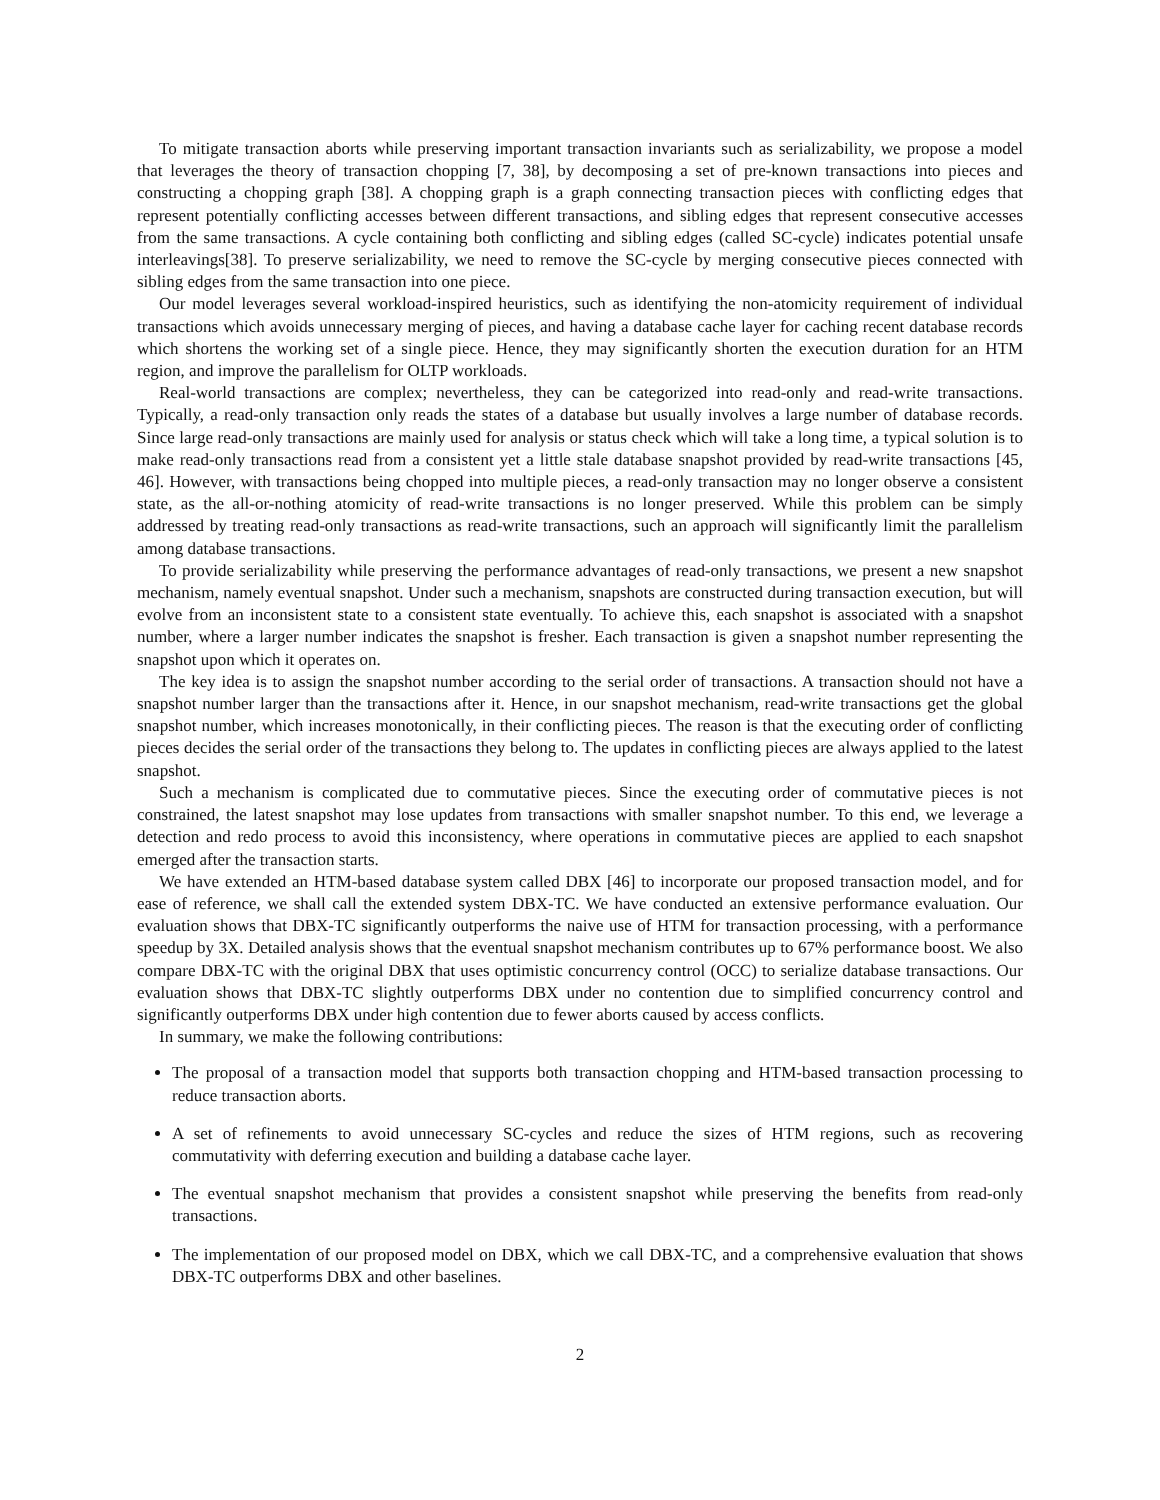To mitigate transaction aborts while preserving important transaction invariants such as serializability, we propose a model that leverages the theory of transaction chopping [7, 38], by decomposing a set of pre-known transactions into pieces and constructing a chopping graph [38]. A chopping graph is a graph connecting transaction pieces with conflicting edges that represent potentially conflicting accesses between different transactions, and sibling edges that represent consecutive accesses from the same transactions. A cycle containing both conflicting and sibling edges (called SC-cycle) indicates potential unsafe interleavings[38]. To preserve serializability, we need to remove the SC-cycle by merging consecutive pieces connected with sibling edges from the same transaction into one piece.
Our model leverages several workload-inspired heuristics, such as identifying the non-atomicity requirement of individual transactions which avoids unnecessary merging of pieces, and having a database cache layer for caching recent database records which shortens the working set of a single piece. Hence, they may significantly shorten the execution duration for an HTM region, and improve the parallelism for OLTP workloads.
Real-world transactions are complex; nevertheless, they can be categorized into read-only and read-write transactions. Typically, a read-only transaction only reads the states of a database but usually involves a large number of database records. Since large read-only transactions are mainly used for analysis or status check which will take a long time, a typical solution is to make read-only transactions read from a consistent yet a little stale database snapshot provided by read-write transactions [45, 46]. However, with transactions being chopped into multiple pieces, a read-only transaction may no longer observe a consistent state, as the all-or-nothing atomicity of read-write transactions is no longer preserved. While this problem can be simply addressed by treating read-only transactions as read-write transactions, such an approach will significantly limit the parallelism among database transactions.
To provide serializability while preserving the performance advantages of read-only transactions, we present a new snapshot mechanism, namely eventual snapshot. Under such a mechanism, snapshots are constructed during transaction execution, but will evolve from an inconsistent state to a consistent state eventually. To achieve this, each snapshot is associated with a snapshot number, where a larger number indicates the snapshot is fresher. Each transaction is given a snapshot number representing the snapshot upon which it operates on.
The key idea is to assign the snapshot number according to the serial order of transactions. A transaction should not have a snapshot number larger than the transactions after it. Hence, in our snapshot mechanism, read-write transactions get the global snapshot number, which increases monotonically, in their conflicting pieces. The reason is that the executing order of conflicting pieces decides the serial order of the transactions they belong to. The updates in conflicting pieces are always applied to the latest snapshot.
Such a mechanism is complicated due to commutative pieces. Since the executing order of commutative pieces is not constrained, the latest snapshot may lose updates from transactions with smaller snapshot number. To this end, we leverage a detection and redo process to avoid this inconsistency, where operations in commutative pieces are applied to each snapshot emerged after the transaction starts.
We have extended an HTM-based database system called DBX [46] to incorporate our proposed transaction model, and for ease of reference, we shall call the extended system DBX-TC. We have conducted an extensive performance evaluation. Our evaluation shows that DBX-TC significantly outperforms the naive use of HTM for transaction processing, with a performance speedup by 3X. Detailed analysis shows that the eventual snapshot mechanism contributes up to 67% performance boost. We also compare DBX-TC with the original DBX that uses optimistic concurrency control (OCC) to serialize database transactions. Our evaluation shows that DBX-TC slightly outperforms DBX under no contention due to simplified concurrency control and significantly outperforms DBX under high contention due to fewer aborts caused by access conflicts.
In summary, we make the following contributions:
The proposal of a transaction model that supports both transaction chopping and HTM-based transaction processing to reduce transaction aborts.
A set of refinements to avoid unnecessary SC-cycles and reduce the sizes of HTM regions, such as recovering commutativity with deferring execution and building a database cache layer.
The eventual snapshot mechanism that provides a consistent snapshot while preserving the benefits from read-only transactions.
The implementation of our proposed model on DBX, which we call DBX-TC, and a comprehensive evaluation that shows DBX-TC outperforms DBX and other baselines.
2